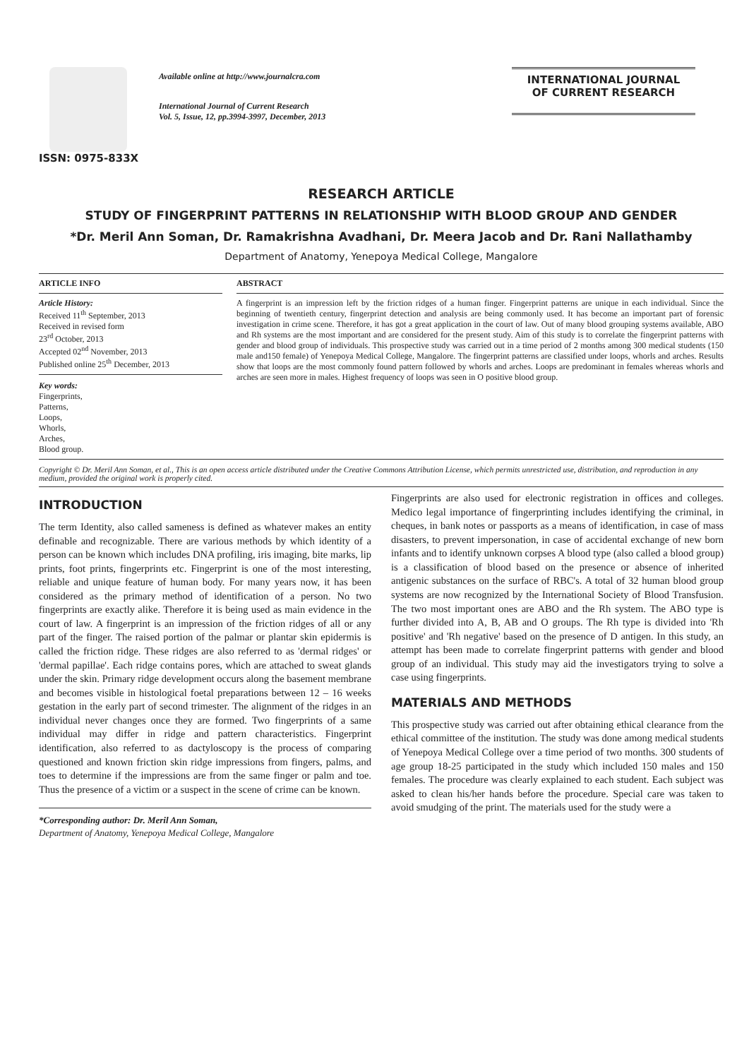ISSN: 0975-833X
Available online at http://www.journalcra.com
International Journal of Current Research
Vol. 5, Issue, 12, pp.3994-3997, December, 2013
INTERNATIONAL JOURNAL
OF CURRENT RESEARCH
RESEARCH ARTICLE
STUDY OF FINGERPRINT PATTERNS IN RELATIONSHIP WITH BLOOD GROUP AND GENDER
*Dr. Meril Ann Soman, Dr. Ramakrishna Avadhani, Dr. Meera Jacob and Dr. Rani Nallathamby
Department of Anatomy, Yenepoya Medical College, Mangalore
ARTICLE INFO
Article History:
Received 11<sup>th</sup> September, 2013
Received in revised form
23<sup>rd</sup> October, 2013
Accepted 02<sup>nd</sup> November, 2013
Published online 25<sup>th</sup> December, 2013
Key words:
Fingerprints,
Patterns,
Loops,
Whorls,
Arches,
Blood group.
ABSTRACT
A fingerprint is an impression left by the friction ridges of a human finger. Fingerprint patterns are unique in each individual. Since the beginning of twentieth century, fingerprint detection and analysis are being commonly used. It has become an important part of forensic investigation in crime scene. Therefore, it has got a great application in the court of law. Out of many blood grouping systems available, ABO and Rh systems are the most important and are considered for the present study. Aim of this study is to correlate the fingerprint patterns with gender and blood group of individuals. This prospective study was carried out in a time period of 2 months among 300 medical students (150 male and150 female) of Yenepoya Medical College, Mangalore. The fingerprint patterns are classified under loops, whorls and arches. Results show that loops are the most commonly found pattern followed by whorls and arches. Loops are predominant in females whereas whorls and arches are seen more in males. Highest frequency of loops was seen in O positive blood group.
Copyright © Dr. Meril Ann Soman, et al., This is an open access article distributed under the Creative Commons Attribution License, which permits unrestricted use, distribution, and reproduction in any medium, provided the original work is properly cited.
INTRODUCTION
The term Identity, also called sameness is defined as whatever makes an entity definable and recognizable. There are various methods by which identity of a person can be known which includes DNA profiling, iris imaging, bite marks, lip prints, foot prints, fingerprints etc. Fingerprint is one of the most interesting, reliable and unique feature of human body. For many years now, it has been considered as the primary method of identification of a person. No two fingerprints are exactly alike. Therefore it is being used as main evidence in the court of law. A fingerprint is an impression of the friction ridges of all or any part of the finger. The raised portion of the palmar or plantar skin epidermis is called the friction ridge. These ridges are also referred to as 'dermal ridges' or 'dermal papillae'. Each ridge contains pores, which are attached to sweat glands under the skin. Primary ridge development occurs along the basement membrane and becomes visible in histological foetal preparations between 12 – 16 weeks gestation in the early part of second trimester. The alignment of the ridges in an individual never changes once they are formed. Two fingerprints of a same individual may differ in ridge and pattern characteristics. Fingerprint identification, also referred to as dactyloscopy is the process of comparing questioned and known friction skin ridge impressions from fingers, palms, and toes to determine if the impressions are from the same finger or palm and toe. Thus the presence of a victim or a suspect in the scene of crime can be known.
*Corresponding author: Dr. Meril Ann Soman,
Department of Anatomy, Yenepoya Medical College, Mangalore
Fingerprints are also used for electronic registration in offices and colleges. Medico legal importance of fingerprinting includes identifying the criminal, in cheques, in bank notes or passports as a means of identification, in case of mass disasters, to prevent impersonation, in case of accidental exchange of new born infants and to identify unknown corpses A blood type (also called a blood group) is a classification of blood based on the presence or absence of inherited antigenic substances on the surface of RBC's. A total of 32 human blood group systems are now recognized by the International Society of Blood Transfusion. The two most important ones are ABO and the Rh system. The ABO type is further divided into A, B, AB and O groups. The Rh type is divided into 'Rh positive' and 'Rh negative' based on the presence of D antigen. In this study, an attempt has been made to correlate fingerprint patterns with gender and blood group of an individual. This study may aid the investigators trying to solve a case using fingerprints.
MATERIALS AND METHODS
This prospective study was carried out after obtaining ethical clearance from the ethical committee of the institution. The study was done among medical students of Yenepoya Medical College over a time period of two months. 300 students of age group 18-25 participated in the study which included 150 males and 150 females. The procedure was clearly explained to each student. Each subject was asked to clean his/her hands before the procedure. Special care was taken to avoid smudging of the print. The materials used for the study were a